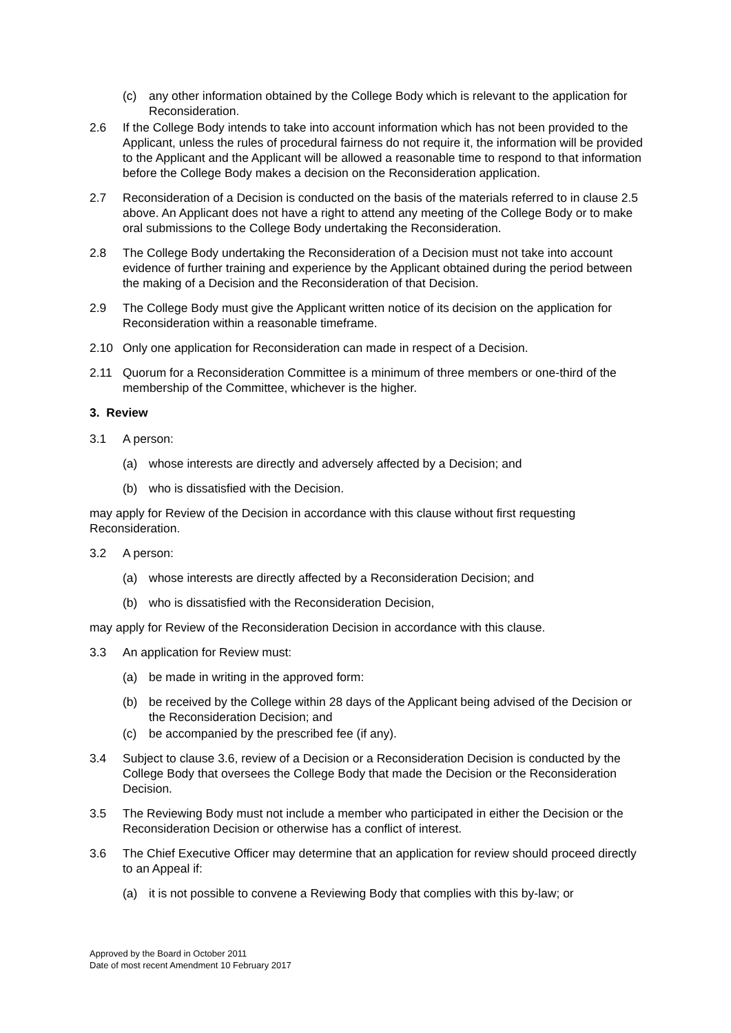(c) any other information obtained by the College Body which is relevant to the application for Reconsideration.
2.6 If the College Body intends to take into account information which has not been provided to the Applicant, unless the rules of procedural fairness do not require it, the information will be provided to the Applicant and the Applicant will be allowed a reasonable time to respond to that information before the College Body makes a decision on the Reconsideration application.
2.7 Reconsideration of a Decision is conducted on the basis of the materials referred to in clause 2.5 above. An Applicant does not have a right to attend any meeting of the College Body or to make oral submissions to the College Body undertaking the Reconsideration.
2.8 The College Body undertaking the Reconsideration of a Decision must not take into account evidence of further training and experience by the Applicant obtained during the period between the making of a Decision and the Reconsideration of that Decision.
2.9 The College Body must give the Applicant written notice of its decision on the application for Reconsideration within a reasonable timeframe.
2.10 Only one application for Reconsideration can made in respect of a Decision.
2.11 Quorum for a Reconsideration Committee is a minimum of three members or one-third of the membership of the Committee, whichever is the higher.
3. Review
3.1 A person:
(a) whose interests are directly and adversely affected by a Decision; and
(b) who is dissatisfied with the Decision.
may apply for Review of the Decision in accordance with this clause without first requesting Reconsideration.
3.2 A person:
(a) whose interests are directly affected by a Reconsideration Decision; and
(b) who is dissatisfied with the Reconsideration Decision,
may apply for Review of the Reconsideration Decision in accordance with this clause.
3.3 An application for Review must:
(a) be made in writing in the approved form:
(b) be received by the College within 28 days of the Applicant being advised of the Decision or the Reconsideration Decision; and
(c) be accompanied by the prescribed fee (if any).
3.4 Subject to clause 3.6, review of a Decision or a Reconsideration Decision is conducted by the College Body that oversees the College Body that made the Decision or the Reconsideration Decision.
3.5 The Reviewing Body must not include a member who participated in either the Decision or the Reconsideration Decision or otherwise has a conflict of interest.
3.6 The Chief Executive Officer may determine that an application for review should proceed directly to an Appeal if:
(a) it is not possible to convene a Reviewing Body that complies with this by-law; or
Approved by the Board in October 2011
Date of most recent Amendment 10 February 2017